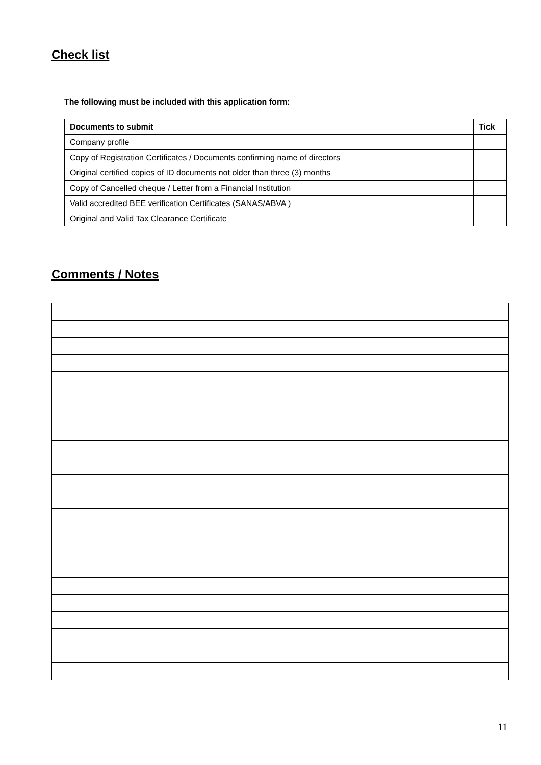Check list
The following must be included with this application form:
| Documents to submit | Tick |
| --- | --- |
| Company profile | |
| Copy of Registration Certificates / Documents confirming name of directors | |
| Original certified copies of ID documents not older than three (3) months | |
| Copy of Cancelled cheque / Letter from a Financial Institution | |
| Valid accredited BEE verification Certificates (SANAS/ABVA ) | |
| Original and Valid Tax Clearance Certificate | |
Comments / Notes
11